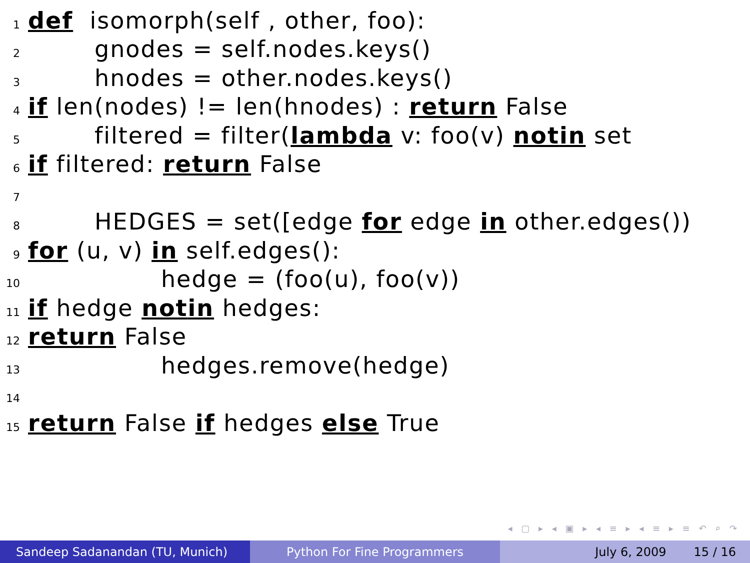1 def isomorph(self , other, foo):
2 gnodes = self.nodes.keys()
3 hnodes = other.nodes.keys()
4 if len(nodes) != len(hnodes) : return False
5 filtered = filter(lambda v: foo(v) not in set
6 if filtered: return False
7
8 HEDGES = set([edge for edge in other.edges())
9 for (u, v) in self.edges():
10 hedge = (foo(u), foo(v))
11 if hedge not in hedges:
12 return False
13 hedges.remove(hedge)
14
15 return False if hedges else True
◂ ▢ ▸ ◂ ▣ ▸ ◂ ≡ ▸ ◂ ≡ ▸ ≡ ↶ ⌕ ↷
Sandeep Sadanandan (TU, Munich) Python For Fine Programmers July 6, 2009 15 / 16